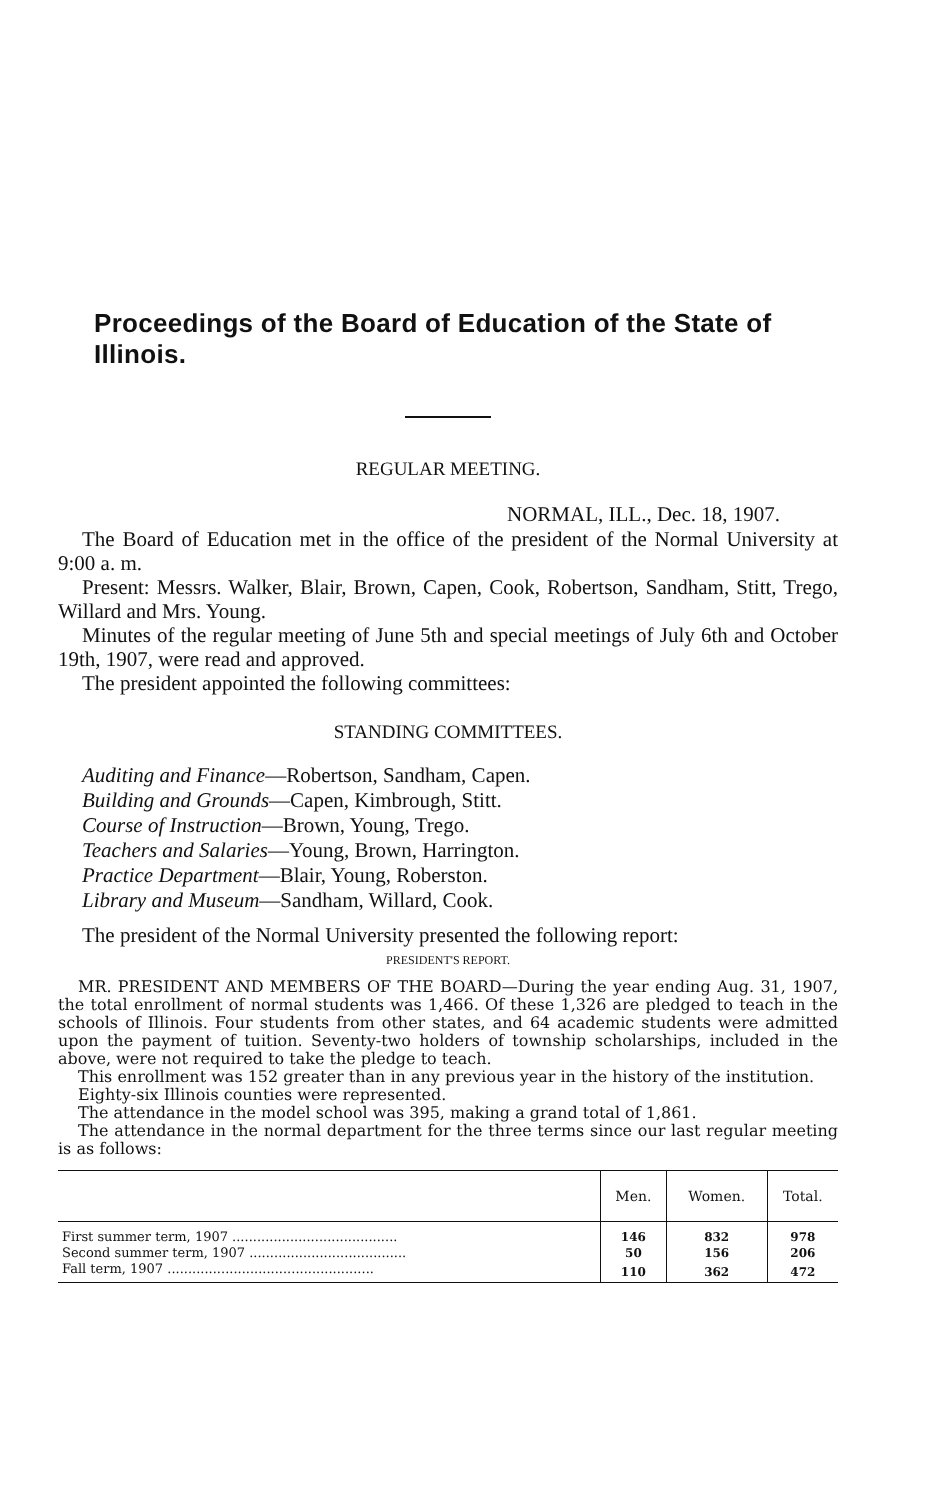Proceedings of the Board of Education of the State of Illinois.
REGULAR MEETING.
NORMAL, ILL., Dec. 18, 1907.
The Board of Education met in the office of the president of the Normal University at 9:00 a. m.
Present: Messrs. Walker, Blair, Brown, Capen, Cook, Robertson, Sandham, Stitt, Trego, Willard and Mrs. Young.
Minutes of the regular meeting of June 5th and special meetings of July 6th and October 19th, 1907, were read and approved.
The president appointed the following committees:
STANDING COMMITTEES.
Auditing and Finance—Robertson, Sandham, Capen.
Building and Grounds—Capen, Kimbrough, Stitt.
Course of Instruction—Brown, Young, Trego.
Teachers and Salaries—Young, Brown, Harrington.
Practice Department—Blair, Young, Roberston.
Library and Museum—Sandham, Willard, Cook.
The president of the Normal University presented the following report:
PRESIDENT'S REPORT.
MR. PRESIDENT AND MEMBERS OF THE BOARD—During the year ending Aug. 31, 1907, the total enrollment of normal students was 1,466. Of these 1,326 are pledged to teach in the schools of Illinois. Four students from other states, and 64 academic students were admitted upon the payment of tuition. Seventy-two holders of township scholarships, included in the above, were not required to take the pledge to teach.
This enrollment was 152 greater than in any previous year in the history of the institution.
Eighty-six Illinois counties were represented.
The attendance in the model school was 395, making a grand total of 1,861.
The attendance in the normal department for the three terms since our last regular meeting is as follows:
| | Men. | Women. | Total. |
| --- | --- | --- | --- |
| First summer term, 1907 ........................................ | 146 | 832 | 978 |
| Second summer term, 1907 ...................................... | 50 | 156 | 206 |
| Fall term, 1907 .................................................. | 110 | 362 | 472 |